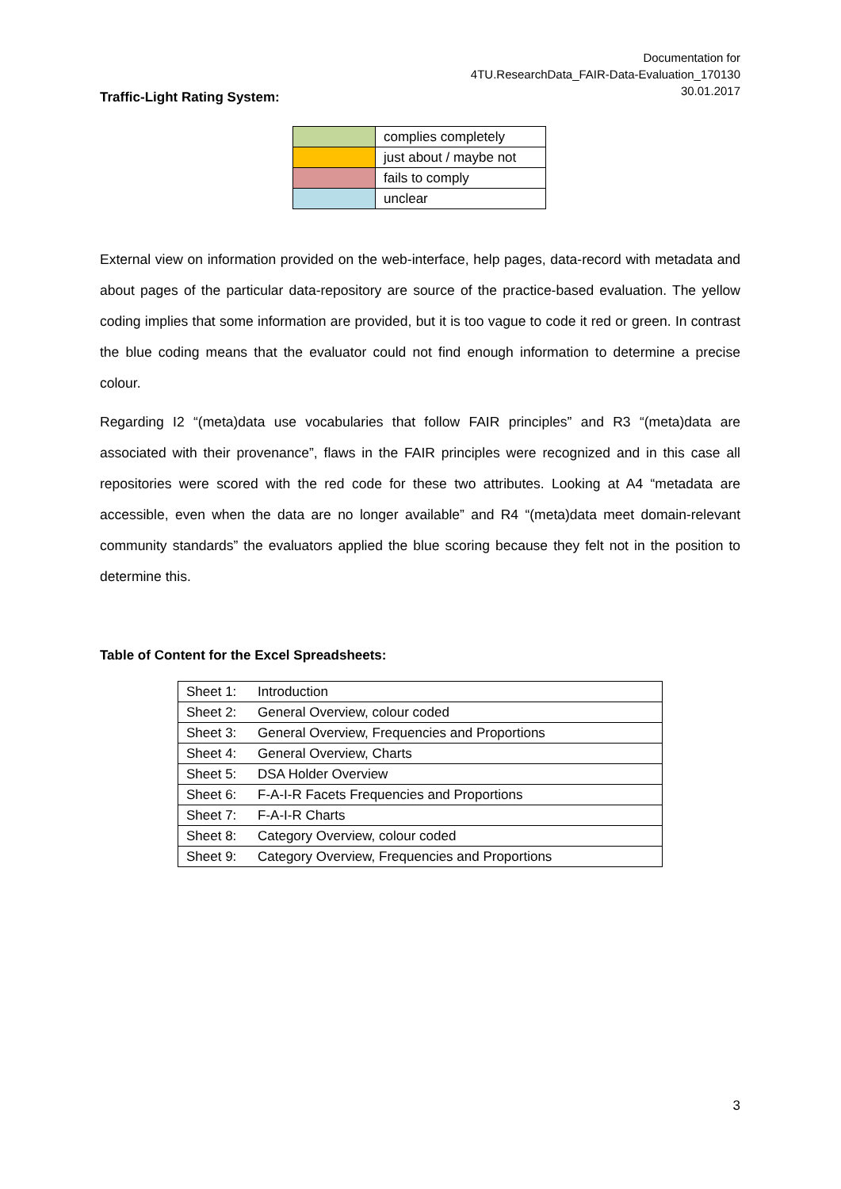Documentation for
4TU.ResearchData_FAIR-Data-Evaluation_170130
30.01.2017
Traffic-Light Rating System:
| | complies completely |
| | just about / maybe not |
| | fails to comply |
| | unclear |
External view on information provided on the web-interface, help pages, data-record with metadata and about pages of the particular data-repository are source of the practice-based evaluation. The yellow coding implies that some information are provided, but it is too vague to code it red or green. In contrast the blue coding means that the evaluator could not find enough information to determine a precise colour.
Regarding I2 “(meta)data use vocabularies that follow FAIR principles” and R3 “(meta)data are associated with their provenance”, flaws in the FAIR principles were recognized and in this case all repositories were scored with the red code for these two attributes. Looking at A4 “metadata are accessible, even when the data are no longer available” and R4 “(meta)data meet domain-relevant community standards” the evaluators applied the blue scoring because they felt not in the position to determine this.
Table of Content for the Excel Spreadsheets:
| Sheet 1: | Introduction |
| Sheet 2: | General Overview, colour coded |
| Sheet 3: | General Overview, Frequencies and Proportions |
| Sheet 4: | General Overview, Charts |
| Sheet 5: | DSA Holder Overview |
| Sheet 6: | F-A-I-R Facets Frequencies and Proportions |
| Sheet 7: | F-A-I-R Charts |
| Sheet 8: | Category Overview, colour coded |
| Sheet 9: | Category Overview, Frequencies and Proportions |
3